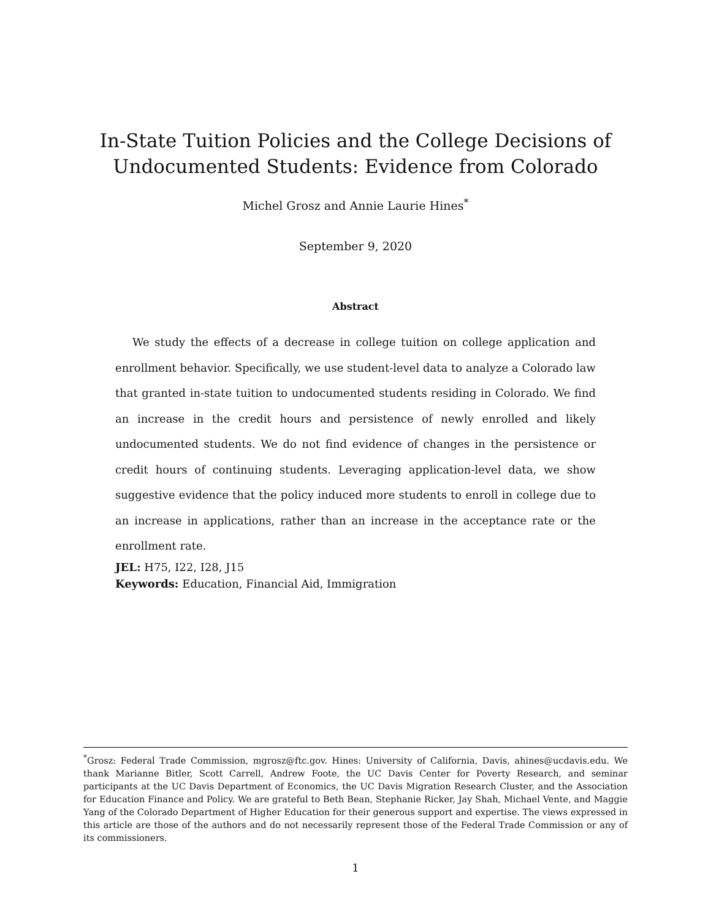In-State Tuition Policies and the College Decisions of
Undocumented Students: Evidence from Colorado
Michel Grosz and Annie Laurie Hines<sup>*</sup>
September 9, 2020
Abstract
We study the effects of a decrease in college tuition on college application and enrollment behavior. Specifically, we use student-level data to analyze a Colorado law that granted in-state tuition to undocumented students residing in Colorado. We find an increase in the credit hours and persistence of newly enrolled and likely undocumented students. We do not find evidence of changes in the persistence or credit hours of continuing students. Leveraging application-level data, we show suggestive evidence that the policy induced more students to enroll in college due to an increase in applications, rather than an increase in the acceptance rate or the enrollment rate.
JEL: H75, I22, I28, J15
Keywords: Education, Financial Aid, Immigration
<sup>*</sup> Grosz: Federal Trade Commission, mgrosz@ftc.gov. Hines: University of California, Davis, ahines@ucdavis.edu. We thank Marianne Bitler, Scott Carrell, Andrew Foote, the UC Davis Center for Poverty Research, and seminar participants at the UC Davis Department of Economics, the UC Davis Migration Research Cluster, and the Association for Education Finance and Policy. We are grateful to Beth Bean, Stephanie Ricker, Jay Shah, Michael Vente, and Maggie Yang of the Colorado Department of Higher Education for their generous support and expertise. The views expressed in this article are those of the authors and do not necessarily represent those of the Federal Trade Commission or any of its commissioners.
1